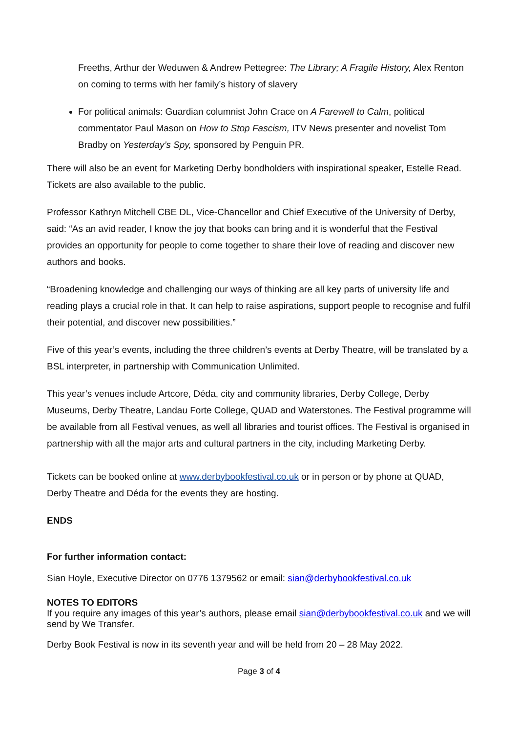Freeths, Arthur der Weduwen & Andrew Pettegree: The Library; A Fragile History, Alex Renton on coming to terms with her family’s history of slavery
For political animals: Guardian columnist John Crace on A Farewell to Calm, political commentator Paul Mason on How to Stop Fascism, ITV News presenter and novelist Tom Bradby on Yesterday’s Spy, sponsored by Penguin PR.
There will also be an event for Marketing Derby bondholders with inspirational speaker, Estelle Read. Tickets are also available to the public.
Professor Kathryn Mitchell CBE DL, Vice-Chancellor and Chief Executive of the University of Derby, said: “As an avid reader, I know the joy that books can bring and it is wonderful that the Festival provides an opportunity for people to come together to share their love of reading and discover new authors and books.
“Broadening knowledge and challenging our ways of thinking are all key parts of university life and reading plays a crucial role in that. It can help to raise aspirations, support people to recognise and fulfil their potential, and discover new possibilities.”
Five of this year’s events, including the three children’s events at Derby Theatre, will be translated by a BSL interpreter, in partnership with Communication Unlimited.
This year’s venues include Artcore, Déda, city and community libraries, Derby College, Derby Museums, Derby Theatre, Landau Forte College, QUAD and Waterstones. The Festival programme will be available from all Festival venues, as well all libraries and tourist offices. The Festival is organised in partnership with all the major arts and cultural partners in the city, including Marketing Derby.
Tickets can be booked online at www.derbybookfestival.co.uk or in person or by phone at QUAD, Derby Theatre and Déda for the events they are hosting.
ENDS
For further information contact:
Sian Hoyle, Executive Director on 0776 1379562 or email: sian@derbybookfestival.co.uk
NOTES TO EDITORS
If you require any images of this year’s authors, please email sian@derbybookfestival.co.uk and we will send by We Transfer.
Derby Book Festival is now in its seventh year and will be held from 20 – 28 May 2022.
Page 3 of 4